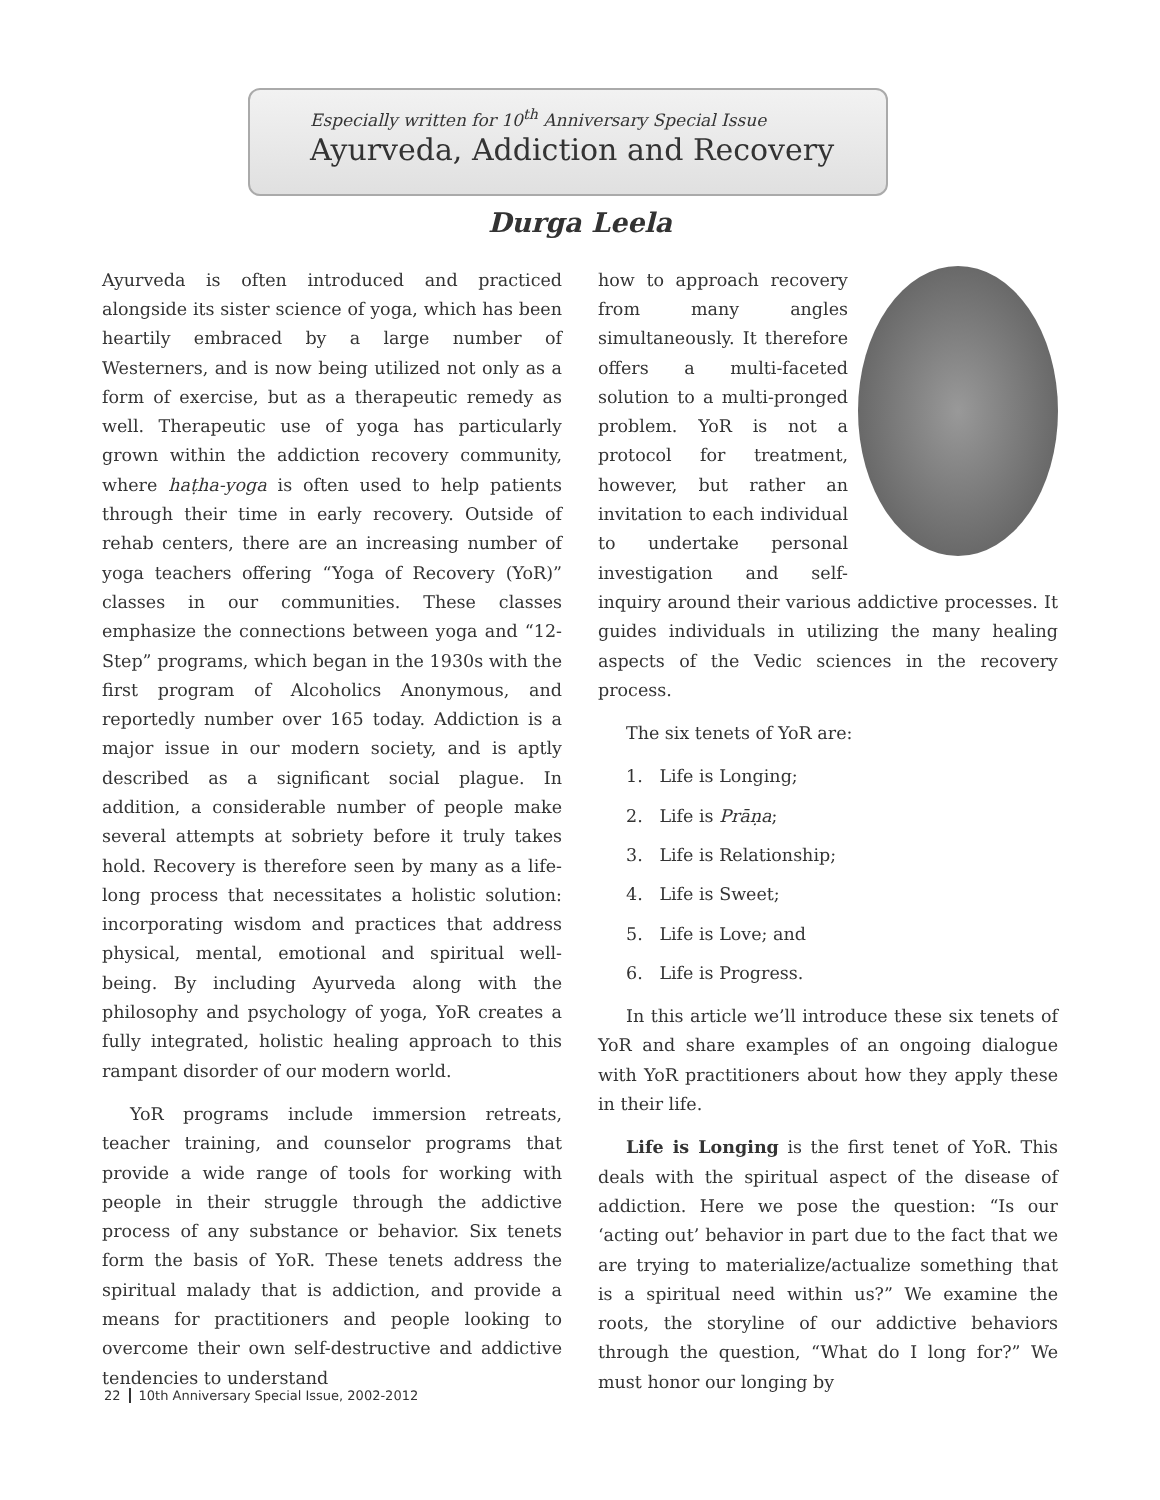Especially written for 10<sup>th</sup> Anniversary Special Issue
Ayurveda, Addiction and Recovery
Durga Leela
Ayurveda is often introduced and practiced alongside its sister science of yoga, which has been heartily embraced by a large number of Westerners, and is now being utilized not only as a form of exercise, but as a therapeutic remedy as well. Therapeutic use of yoga has particularly grown within the addiction recovery community, where haṭha-yoga is often used to help patients through their time in early recovery. Outside of rehab centers, there are an increasing number of yoga teachers offering “Yoga of Recovery (YoR)” classes in our communities. These classes emphasize the connections between yoga and “12-Step” programs, which began in the 1930s with the first program of Alcoholics Anonymous, and reportedly number over 165 today. Addiction is a major issue in our modern society, and is aptly described as a significant social plague. In addition, a considerable number of people make several attempts at sobriety before it truly takes hold. Recovery is therefore seen by many as a life-long process that necessitates a holistic solution: incorporating wisdom and practices that address physical, mental, emotional and spiritual well-being. By including Ayurveda along with the philosophy and psychology of yoga, YoR creates a fully integrated, holistic healing approach to this rampant disorder of our modern world.
YoR programs include immersion retreats, teacher training, and counselor programs that provide a wide range of tools for working with people in their struggle through the addictive process of any substance or behavior. Six tenets form the basis of YoR. These tenets address the spiritual malady that is addiction, and provide a means for practitioners and people looking to overcome their own self-destructive and addictive tendencies to understand
how to approach recovery from many angles simultaneously. It therefore offers a multi-faceted solution to a multi-pronged problem. YoR is not a protocol for treatment, however, but rather an invitation to each individual to undertake personal investigation and self-inquiry around their various addictive processes. It guides individuals in utilizing the many healing aspects of the Vedic sciences in the recovery process.
The six tenets of YoR are:
1. Life is Longing;
2. Life is Prāṇa;
3. Life is Relationship;
4. Life is Sweet;
5. Life is Love; and
6. Life is Progress.
In this article we’ll introduce these six tenets of YoR and share examples of an ongoing dialogue with YoR practitioners about how they apply these in their life.
Life is Longing is the first tenet of YoR. This deals with the spiritual aspect of the disease of addiction. Here we pose the question: “Is our ‘acting out’ behavior in part due to the fact that we are trying to materialize/actualize something that is a spiritual need within us?” We examine the roots, the storyline of our addictive behaviors through the question, “What do I long for?” We must honor our longing by
22 10th Anniversary Special Issue, 2002-2012